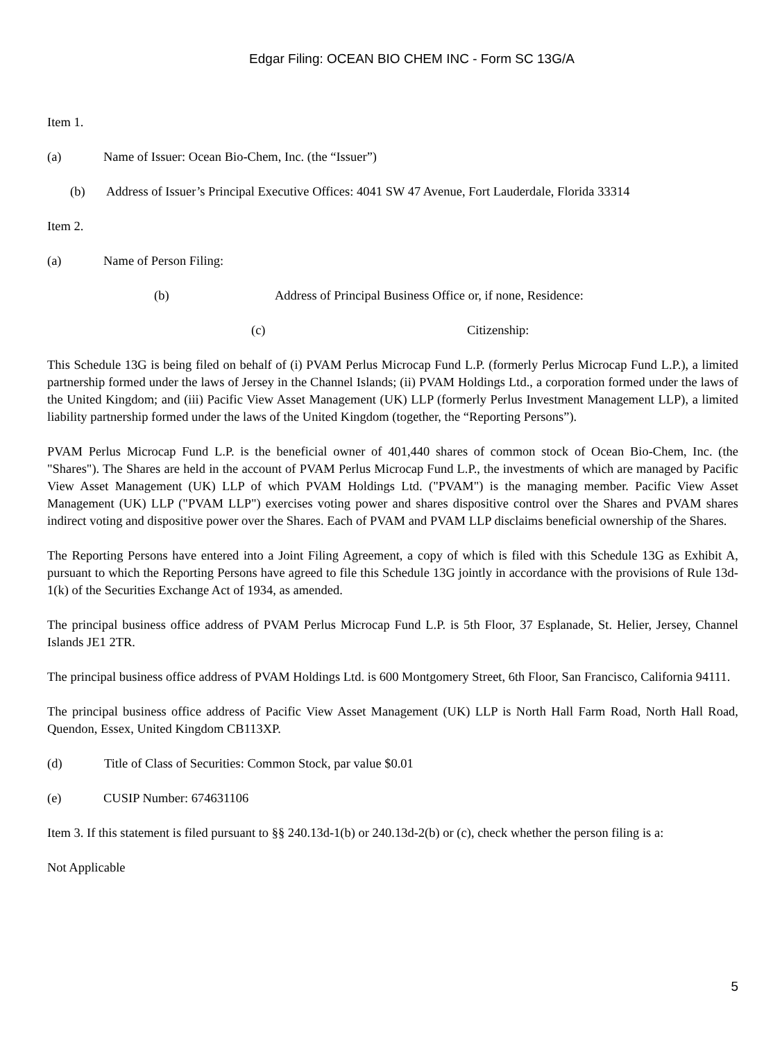Edgar Filing: OCEAN BIO CHEM INC - Form SC 13G/A
Item 1.
(a) Name of Issuer: Ocean Bio-Chem, Inc. (the “Issuer”)
(b) Address of Issuer’s Principal Executive Offices: 4041 SW 47 Avenue, Fort Lauderdale, Florida 33314
Item 2.
(a) Name of Person Filing:
(b) Address of Principal Business Office or, if none, Residence:
(c) Citizenship:
This Schedule 13G is being filed on behalf of (i) PVAM Perlus Microcap Fund L.P. (formerly Perlus Microcap Fund L.P.), a limited partnership formed under the laws of Jersey in the Channel Islands; (ii) PVAM Holdings Ltd., a corporation formed under the laws of the United Kingdom; and (iii) Pacific View Asset Management (UK) LLP (formerly Perlus Investment Management LLP), a limited liability partnership formed under the laws of the United Kingdom (together, the “Reporting Persons”).
PVAM Perlus Microcap Fund L.P. is the beneficial owner of 401,440 shares of common stock of Ocean Bio-Chem, Inc. (the "Shares"). The Shares are held in the account of PVAM Perlus Microcap Fund L.P., the investments of which are managed by Pacific View Asset Management (UK) LLP of which PVAM Holdings Ltd. ("PVAM") is the managing member. Pacific View Asset Management (UK) LLP ("PVAM LLP") exercises voting power and shares dispositive control over the Shares and PVAM shares indirect voting and dispositive power over the Shares. Each of PVAM and PVAM LLP disclaims beneficial ownership of the Shares.
The Reporting Persons have entered into a Joint Filing Agreement, a copy of which is filed with this Schedule 13G as Exhibit A, pursuant to which the Reporting Persons have agreed to file this Schedule 13G jointly in accordance with the provisions of Rule 13d-1(k) of the Securities Exchange Act of 1934, as amended.
The principal business office address of PVAM Perlus Microcap Fund L.P. is 5th Floor, 37 Esplanade, St. Helier, Jersey, Channel Islands JE1 2TR.
The principal business office address of PVAM Holdings Ltd. is 600 Montgomery Street, 6th Floor, San Francisco, California 94111.
The principal business office address of Pacific View Asset Management (UK) LLP is North Hall Farm Road, North Hall Road, Quendon, Essex, United Kingdom CB113XP.
(d) Title of Class of Securities: Common Stock, par value $0.01
(e) CUSIP Number: 674631106
Item 3. If this statement is filed pursuant to §§ 240.13d-1(b) or 240.13d-2(b) or (c), check whether the person filing is a:
Not Applicable
5